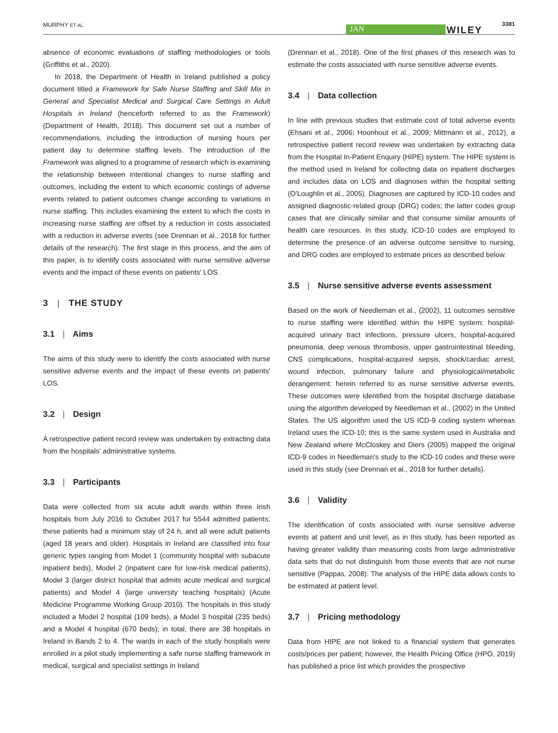MURPHY ET AL. JAN WILEY
3381
absence of economic evaluations of staffing methodologies or tools (Griffiths et al., 2020).
In 2018, the Department of Health in Ireland published a policy document titled a Framework for Safe Nurse Staffing and Skill Mix in General and Specialist Medical and Surgical Care Settings in Adult Hospitals in Ireland (henceforth referred to as the Framework) (Department of Health, 2018). This document set out a number of recommendations, including the introduction of nursing hours per patient day to determine staffing levels. The introduction of the Framework was aligned to a programme of research which is examining the relationship between intentional changes to nurse staffing and outcomes, including the extent to which economic costings of adverse events related to patient outcomes change according to variations in nurse staffing. This includes examining the extent to which the costs in increasing nurse staffing are offset by a reduction in costs associated with a reduction in adverse events (see Drennan et al., 2018 for further details of the research). The first stage in this process, and the aim of this paper, is to identify costs associated with nurse sensitive adverse events and the impact of these events on patients' LOS.
3 | THE STUDY
3.1 | Aims
The aims of this study were to identify the costs associated with nurse sensitive adverse events and the impact of these events on patients' LOS.
3.2 | Design
A retrospective patient record review was undertaken by extracting data from the hospitals' administrative systems.
3.3 | Participants
Data were collected from six acute adult wards within three Irish hospitals from July 2016 to October 2017 for 5544 admitted patients; these patients had a minimum stay of 24 h, and all were adult patients (aged 18 years and older). Hospitals in Ireland are classified into four generic types ranging from Model 1 (community hospital with subacute inpatient beds), Model 2 (inpatient care for low-risk medical patients), Model 3 (larger district hospital that admits acute medical and surgical patients) and Model 4 (large university teaching hospitals) (Acute Medicine Programme Working Group 2010). The hospitals in this study included a Model 2 hospital (109 beds), a Model 3 hospital (235 beds) and a Model 4 hospital (670 beds); in total, there are 38 hospitals in Ireland in Bands 2 to 4. The wards in each of the study hospitals were enrolled in a pilot study implementing a safe nurse staffing framework in medical, surgical and specialist settings in Ireland
(Drennan et al., 2018). One of the first phases of this research was to estimate the costs associated with nurse sensitive adverse events.
3.4 | Data collection
In line with previous studies that estimate cost of total adverse events (Ehsani et al., 2006; Hoonhout et al., 2009; Mittmann et al., 2012), a retrospective patient record review was undertaken by extracting data from the Hospital In-Patient Enquiry (HIPE) system. The HIPE system is the method used in Ireland for collecting data on inpatient discharges and includes data on LOS and diagnoses within the hospital setting (O'Loughlin et al., 2005). Diagnoses are captured by ICD-10 codes and assigned diagnostic-related group (DRG) codes; the latter codes group cases that are clinically similar and that consume similar amounts of health care resources. In this study, ICD-10 codes are employed to determine the presence of an adverse outcome sensitive to nursing, and DRG codes are employed to estimate prices as described below.
3.5 | Nurse sensitive adverse events assessment
Based on the work of Needleman et al., (2002), 11 outcomes sensitive to nurse staffing were identified within the HIPE system: hospital-acquired urinary tract infections, pressure ulcers, hospital-acquired pneumonia, deep venous thrombosis, upper gastrointestinal bleeding, CNS complications, hospital-acquired sepsis, shock/cardiac arrest, wound infection, pulmonary failure and physiological/metabolic derangement: herein referred to as nurse sensitive adverse events. These outcomes were identified from the hospital discharge database using the algorithm developed by Needleman et al., (2002) in the United States. The US algorithm used the US ICD-9 coding system whereas Ireland uses the ICD-10; this is the same system used in Australia and New Zealand where McCloskey and Diers (2005) mapped the original ICD-9 codes in Needleman's study to the ICD-10 codes and these were used in this study (see Drennan et al., 2018 for further details).
3.6 | Validity
The identification of costs associated with nurse sensitive adverse events at patient and unit level, as in this study, has been reported as having greater validity than measuring costs from large administrative data sets that do not distinguish from those events that are not nurse sensitive (Pappas, 2008). The analysis of the HIPE data allows costs to be estimated at patient level.
3.7 | Pricing methodology
Data from HIPE are not linked to a financial system that generates costs/prices per patient; however, the Health Pricing Office (HPO, 2019) has published a price list which provides the prospective